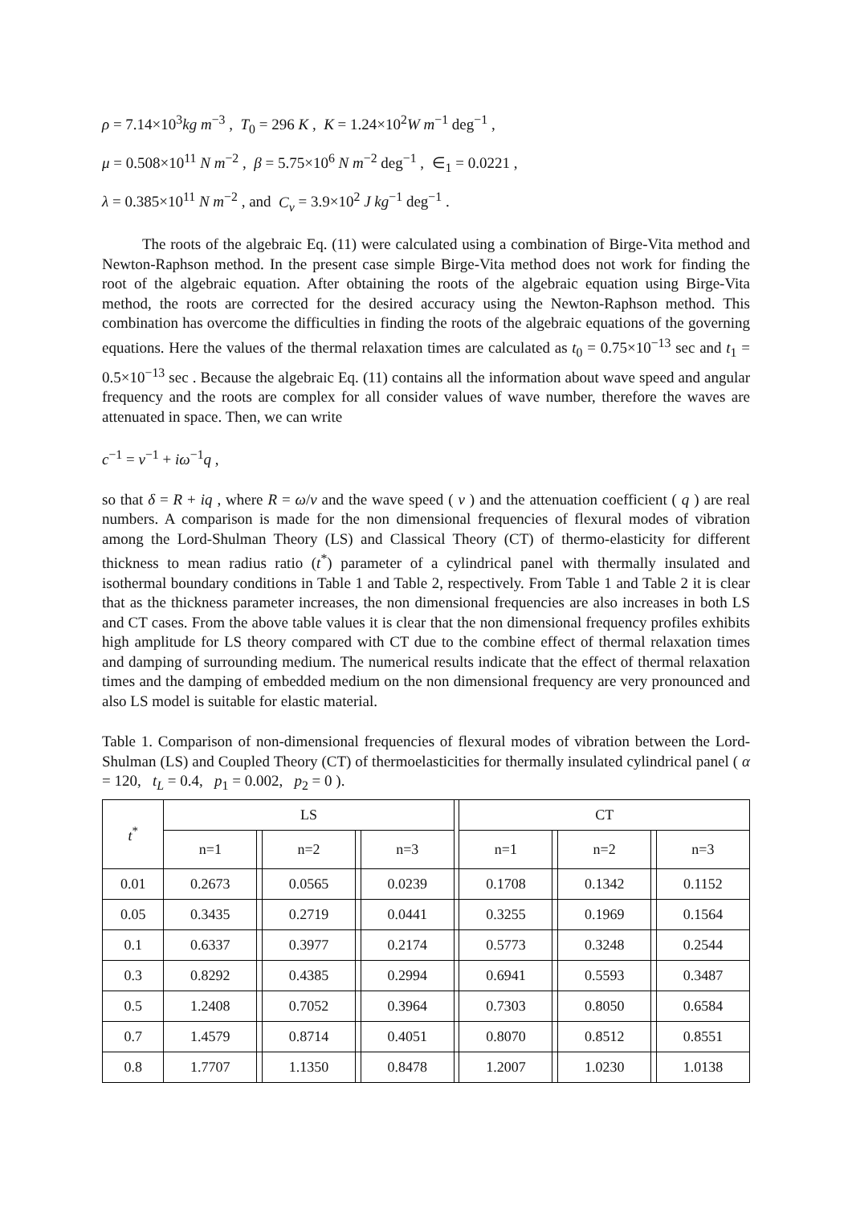ρ = 7.14×10<sup>3</sup>kg m<sup>−3</sup> , T<sub>0</sub> = 296 K , K = 1.24×10<sup>2</sup>W m<sup>−1</sup> deg<sup>−1</sup> ,
μ = 0.508×10<sup>11</sup> N m<sup>−2</sup> , β = 5.75×10<sup>6</sup> N m<sup>−2</sup> deg<sup>−1</sup> , ∈<sub>1</sub> = 0.0221 ,
λ = 0.385×10<sup>11</sup> N m<sup>−2</sup> , and C<sub>v</sub> = 3.9×10<sup>2</sup> J kg<sup>−1</sup> deg<sup>−1</sup> .
The roots of the algebraic Eq. (11) were calculated using a combination of Birge-Vita method and Newton-Raphson method. In the present case simple Birge-Vita method does not work for finding the root of the algebraic equation. After obtaining the roots of the algebraic equation using Birge-Vita method, the roots are corrected for the desired accuracy using the Newton-Raphson method. This combination has overcome the difficulties in finding the roots of the algebraic equations of the governing equations. Here the values of the thermal relaxation times are calculated as t<sub>0</sub> = 0.75×10<sup>−13</sup> sec and t<sub>1</sub> = 0.5×10<sup>−13</sup> sec . Because the algebraic Eq. (11) contains all the information about wave speed and angular frequency and the roots are complex for all consider values of wave number, therefore the waves are attenuated in space. Then, we can write
c<sup>−1</sup> = v<sup>−1</sup> + iω<sup>−1</sup>q ,
so that δ = R + iq , where R = ω/v and the wave speed ( v ) and the attenuation coefficient ( q ) are real numbers. A comparison is made for the non dimensional frequencies of flexural modes of vibration among the Lord-Shulman Theory (LS) and Classical Theory (CT) of thermo-elasticity for different thickness to mean radius ratio (t<sup>*</sup>) parameter of a cylindrical panel with thermally insulated and isothermal boundary conditions in Table 1 and Table 2, respectively. From Table 1 and Table 2 it is clear that as the thickness parameter increases, the non dimensional frequencies are also increases in both LS and CT cases. From the above table values it is clear that the non dimensional frequency profiles exhibits high amplitude for LS theory compared with CT due to the combine effect of thermal relaxation times and damping of surrounding medium. The numerical results indicate that the effect of thermal relaxation times and the damping of embedded medium on the non dimensional frequency are very pronounced and also LS model is suitable for elastic material.
Table 1. Comparison of non-dimensional frequencies of flexural modes of vibration between the Lord-Shulman (LS) and Coupled Theory (CT) of thermoelasticities for thermally insulated cylindrical panel ( α = 120, t<sub>L</sub> = 0.4, p<sub>1</sub> = 0.002, p<sub>2</sub> = 0 ).
| t<sup>*</sup> | LS | | | | | | CT | | | | |
| --- | --- | --- | --- | --- | --- | --- | --- | --- | --- | --- | --- |
| | n=1 | | n=2 | | n=3 | | n=1 | | n=2 | | n=3 |
| 0.01 | 0.2673 | | 0.0565 | | 0.0239 | | 0.1708 | | 0.1342 | | 0.1152 |
| 0.05 | 0.3435 | | 0.2719 | | 0.0441 | | 0.3255 | | 0.1969 | | 0.1564 |
| 0.1 | 0.6337 | | 0.3977 | | 0.2174 | | 0.5773 | | 0.3248 | | 0.2544 |
| 0.3 | 0.8292 | | 0.4385 | | 0.2994 | | 0.6941 | | 0.5593 | | 0.3487 |
| 0.5 | 1.2408 | | 0.7052 | | 0.3964 | | 0.7303 | | 0.8050 | | 0.6584 |
| 0.7 | 1.4579 | | 0.8714 | | 0.4051 | | 0.8070 | | 0.8512 | | 0.8551 |
| 0.8 | 1.7707 | | 1.1350 | | 0.8478 | | 1.2007 | | 1.0230 | | 1.0138 |